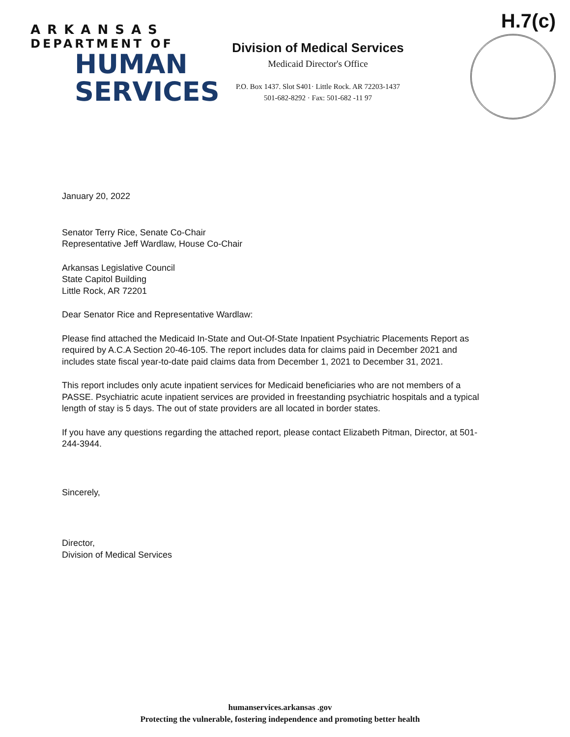ARKANSAS
DEPARTMENT OF
HUMAN
SERVICES
Division of Medical Services
Medicaid Director's Office
P.O. Box 1437. Slot S401· Little Rock. AR 72203-1437
501-682-8292 · Fax: 501-682 -11 97
H.7(c)
January 20, 2022
Senator Terry Rice, Senate Co-Chair
Representative Jeff Wardlaw, House Co-Chair
Arkansas Legislative Council
State Capitol Building
Little Rock, AR 72201
Dear Senator Rice and Representative Wardlaw:
Please find attached the Medicaid In-State and Out-Of-State Inpatient Psychiatric Placements Report as required by A.C.A Section 20-46-105. The report includes data for claims paid in December 2021 and includes state fiscal year-to-date paid claims data from December 1, 2021 to December 31, 2021.
This report includes only acute inpatient services for Medicaid beneficiaries who are not members of a PASSE. Psychiatric acute inpatient services are provided in freestanding psychiatric hospitals and a typical length of stay is 5 days. The out of state providers are all located in border states.
If you have any questions regarding the attached report, please contact Elizabeth Pitman, Director, at 501-244-3944.
Sincerely,
Director,
Division of Medical Services
humanservices.arkansas .gov
Protecting the vulnerable, fostering independence and promoting better health